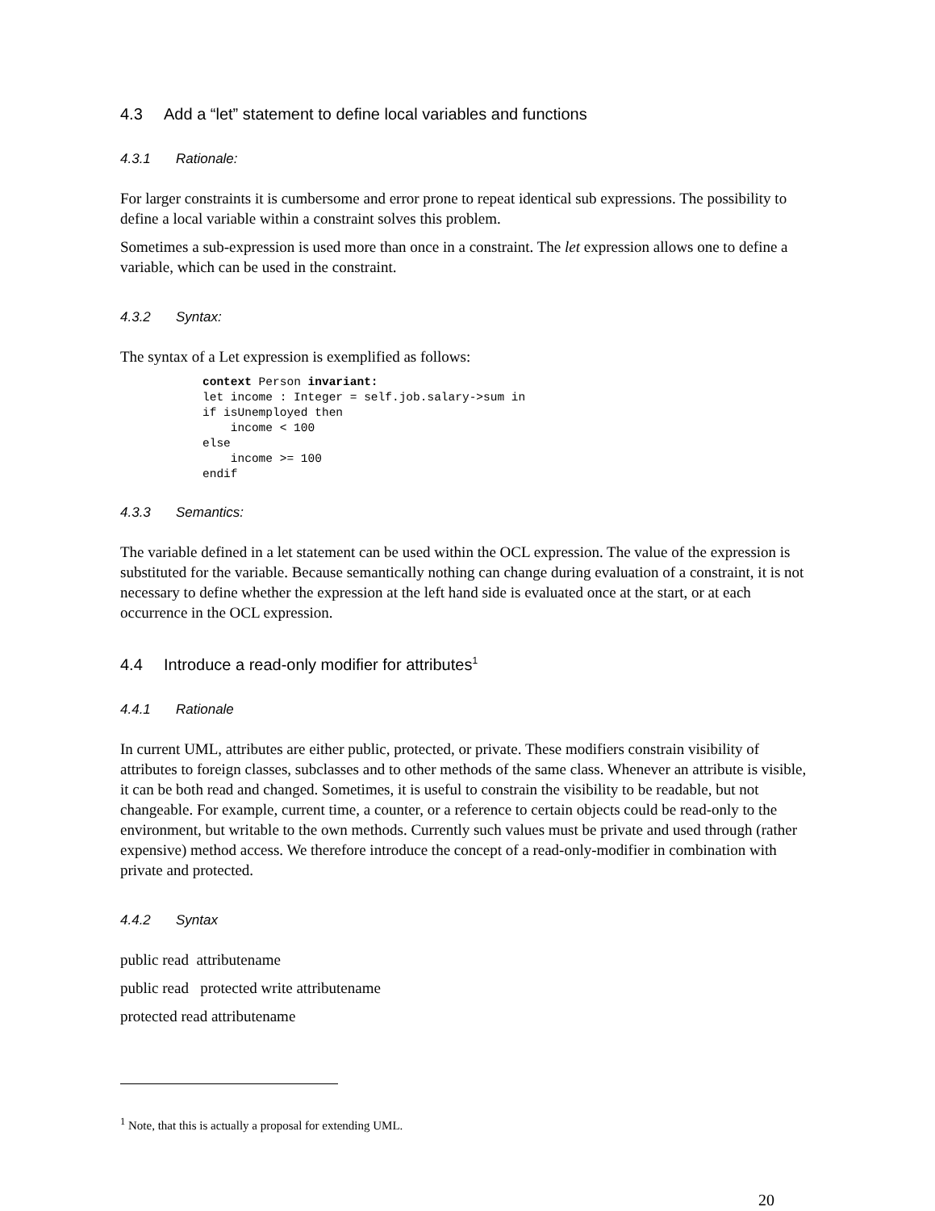4.3 Add a “let” statement to define local variables and functions
4.3.1 Rationale:
For larger constraints it is cumbersome and error prone to repeat identical sub expressions. The possibility to define a local variable within a constraint solves this problem.
Sometimes a sub-expression is used more than once in a constraint. The let expression allows one to define a variable, which can be used in the constraint.
4.3.2 Syntax:
The syntax of a Let expression is exemplified as follows:
context Person invariant:
let income : Integer = self.job.salary->sum in
if isUnemployed then
    income < 100
else
    income >= 100
endif
4.3.3 Semantics:
The variable defined in a let statement can be used within the OCL expression. The value of the expression is substituted for the variable. Because semantically nothing can change during evaluation of a constraint, it is not necessary to define whether the expression at the left hand side is evaluated once at the start, or at each occurrence in the OCL expression.
4.4 Introduce a read-only modifier for attributes<sup>1</sup>
4.4.1 Rationale
In current UML, attributes are either public, protected, or private. These modifiers constrain visibility of attributes to foreign classes, subclasses and to other methods of the same class. Whenever an attribute is visible, it can be both read and changed. Sometimes, it is useful to constrain the visibility to be readable, but not changeable. For example, current time, a counter, or a reference to certain objects could be read-only to the environment, but writable to the own methods. Currently such values must be private and used through (rather expensive) method access. We therefore introduce the concept of a read-only-modifier in combination with private and protected.
4.4.2 Syntax
public read attributename
public read protected write attributename
protected read attributename
<sup>1</sup> Note, that this is actually a proposal for extending UML.
20